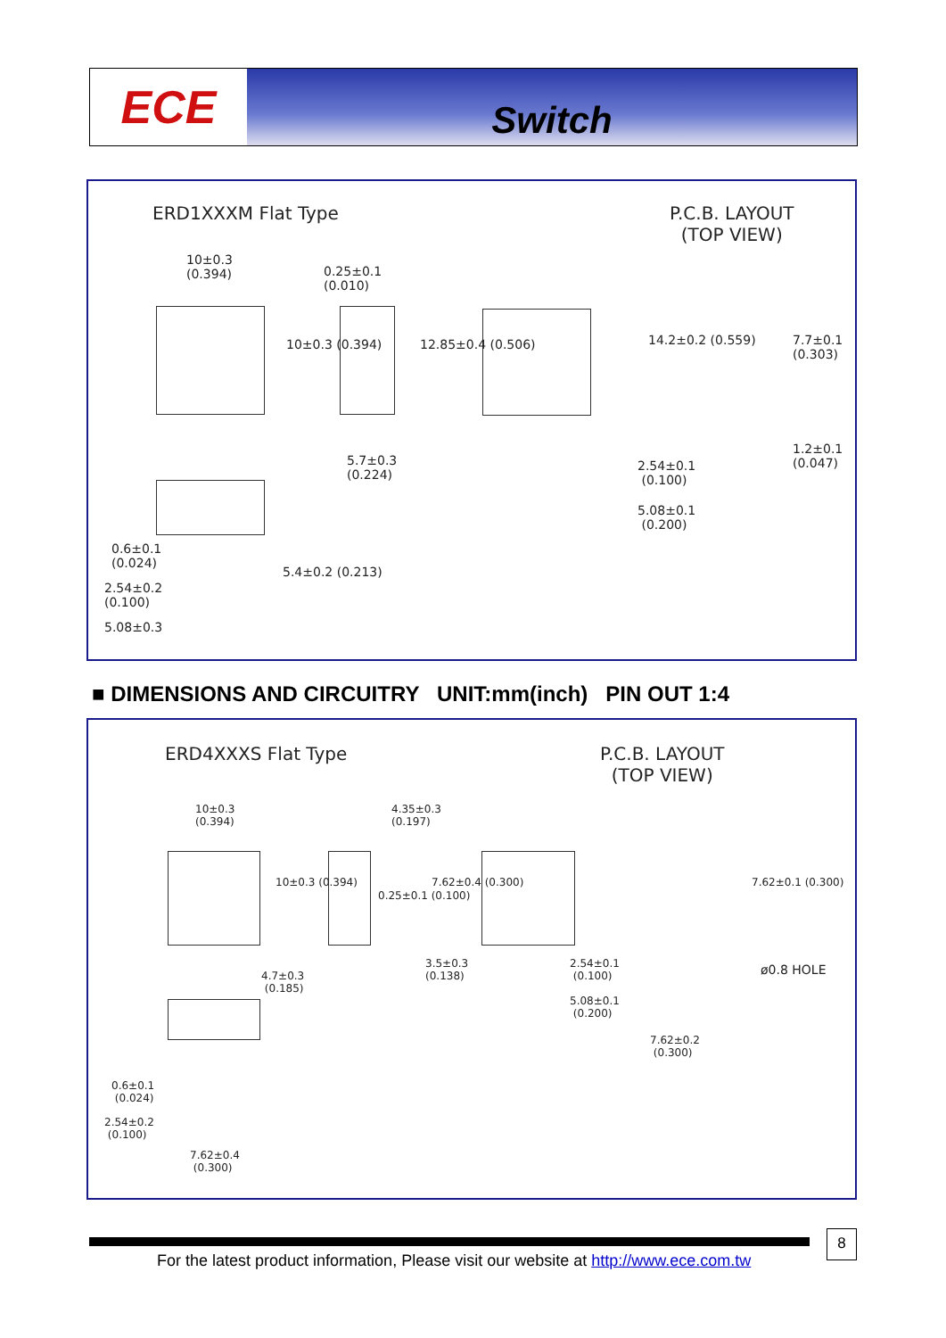ECE
Switch
ERD1XXXM Flat Type
P.C.B. LAYOUT
(TOP VIEW)
10±0.3
(0.394)
0.25±0.1
(0.010)
10±0.3 (0.394) 12.85±0.4 (0.506)
5.7±0.3
(0.224)
14.2±0.2 (0.559) 7.7±0.1 (0.303)
1.2±0.1
(0.047)
2.54±0.1
(0.100)
5.08±0.1
(0.200)
0.6±0.1
(0.024)
2.54±0.2
(0.100)
5.08±0.3
5.4±0.2 (0.213)
■ DIMENSIONS AND CIRCUITRY UNIT:mm(inch) PIN OUT 1:4
ERD4XXXS Flat Type
P.C.B. LAYOUT
(TOP VIEW)
10±0.3
(0.394)
4.35±0.3
(0.197)
10±0.3 (0.394)
0.25±0.1 (0.100)
7.62±0.4 (0.300)
4.7±0.3
(0.185)
3.5±0.3
(0.138)
2.54±0.1
(0.100)
5.08±0.1
(0.200)
7.62±0.2
(0.300)
7.62±0.1 (0.300)
ø0.8 HOLE
0.6±0.1
(0.024)
2.54±0.2
(0.100)
7.62±0.4
(0.300)
8
For the latest product information, Please visit our website at http://www.ece.com.tw